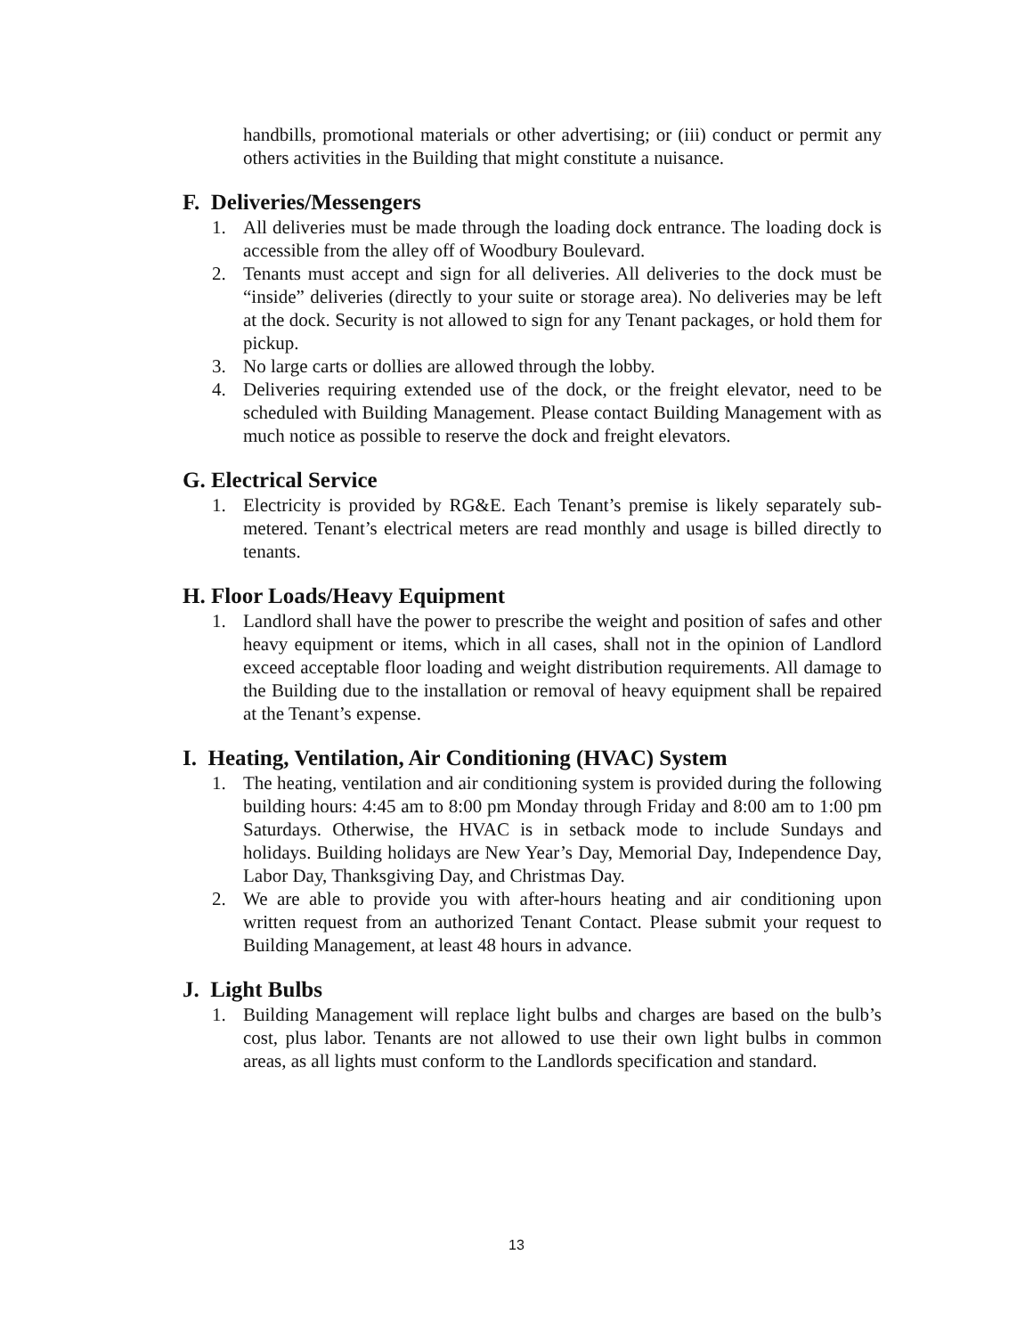handbills, promotional materials or other advertising; or (iii) conduct or permit any others activities in the Building that might constitute a nuisance.
F. Deliveries/Messengers
1. All deliveries must be made through the loading dock entrance. The loading dock is accessible from the alley off of Woodbury Boulevard.
2. Tenants must accept and sign for all deliveries. All deliveries to the dock must be “inside” deliveries (directly to your suite or storage area). No deliveries may be left at the dock. Security is not allowed to sign for any Tenant packages, or hold them for pickup.
3. No large carts or dollies are allowed through the lobby.
4. Deliveries requiring extended use of the dock, or the freight elevator, need to be scheduled with Building Management. Please contact Building Management with as much notice as possible to reserve the dock and freight elevators.
G. Electrical Service
1. Electricity is provided by RG&E. Each Tenant’s premise is likely separately sub-metered. Tenant’s electrical meters are read monthly and usage is billed directly to tenants.
H. Floor Loads/Heavy Equipment
1. Landlord shall have the power to prescribe the weight and position of safes and other heavy equipment or items, which in all cases, shall not in the opinion of Landlord exceed acceptable floor loading and weight distribution requirements. All damage to the Building due to the installation or removal of heavy equipment shall be repaired at the Tenant’s expense.
I. Heating, Ventilation, Air Conditioning (HVAC) System
1. The heating, ventilation and air conditioning system is provided during the following building hours: 4:45 am to 8:00 pm Monday through Friday and 8:00 am to 1:00 pm Saturdays. Otherwise, the HVAC is in setback mode to include Sundays and holidays. Building holidays are New Year’s Day, Memorial Day, Independence Day, Labor Day, Thanksgiving Day, and Christmas Day.
2. We are able to provide you with after-hours heating and air conditioning upon written request from an authorized Tenant Contact. Please submit your request to Building Management, at least 48 hours in advance.
J. Light Bulbs
1. Building Management will replace light bulbs and charges are based on the bulb’s cost, plus labor. Tenants are not allowed to use their own light bulbs in common areas, as all lights must conform to the Landlords specification and standard.
13